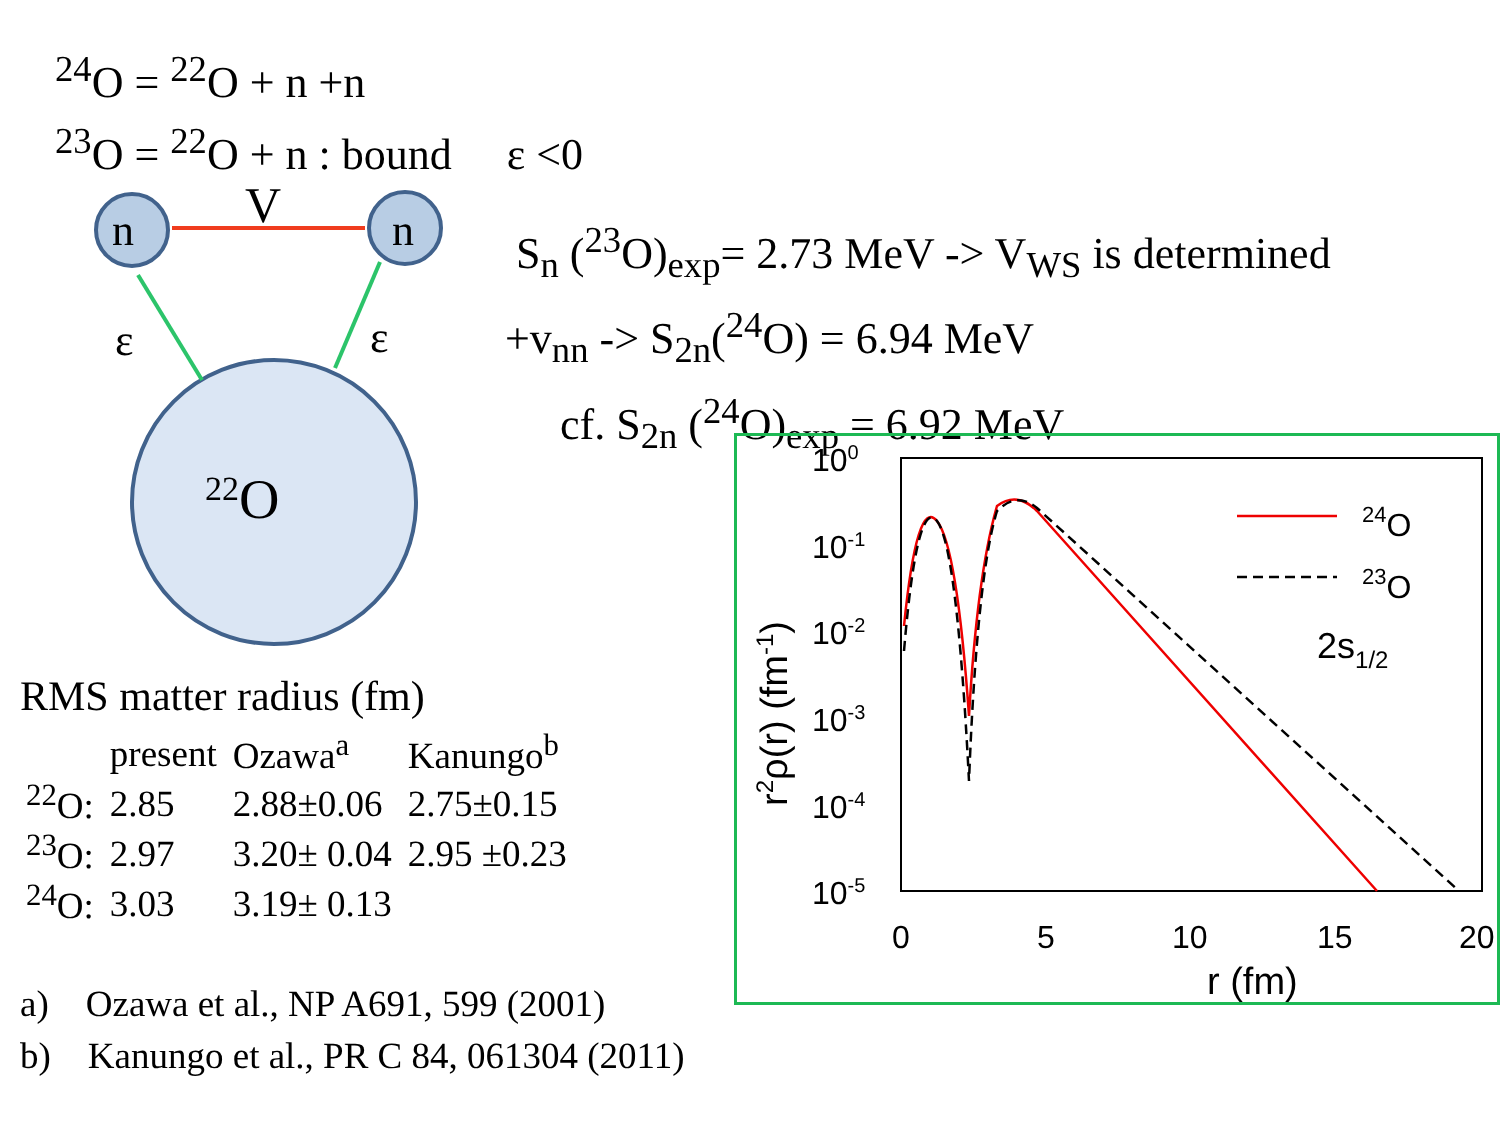<sup>24</sup>O = <sup>22</sup>O + n +n
<sup>23</sup>O = <sup>22</sup>O + n : bound ε <0
n
n
V
ε
ε
22O
S<sub>n</sub> (<sup>23</sup>O)<sub>exp</sub>= 2.73 MeV -> V<sub>WS</sub> is determined
+v<sub>nn</sub> -> S<sub>2n</sub>(<sup>24</sup>O) = 6.94 MeV
cf. S<sub>2n</sub> (<sup>24</sup>O)<sub>exp</sub> = 6.92 MeV
RMS matter radius (fm)
| | present | Ozawa<sup>a</sup> | Kanungo<sup>b</sup> |
| --- | --- | --- | --- |
| <sup>22</sup>O: | 2.85 | 2.88±0.06 | 2.75±0.15 |
| <sup>23</sup>O: | 2.97 | 3.20± 0.04 | 2.95 ±0.23 |
| <sup>24</sup>O: | 3.03 | 3.19± 0.13 | |
a) Ozawa et al., NP A691, 599 (2001)
b) Kanungo et al., PR C 84, 061304 (2011)
100
10-1
10-2
10-3
10-4
10-5
0
5
10
15
20
r (fm)
r2ρ(r) (fm-1)
24O
23O
2s1/2